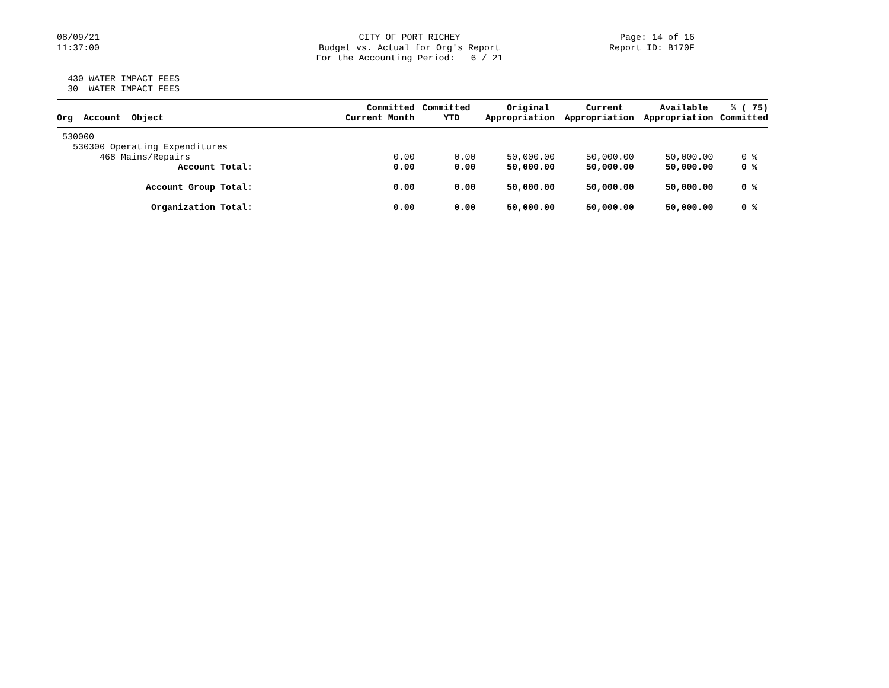08/09/21 11:37:00
CITY OF PORT RICHEY Budget vs. Actual for Org's Report For the Accounting Period: 6 / 21
Page: 14 of 16 Report ID: B170F
430 WATER IMPACT FEES 30 WATER IMPACT FEES
| Org Account Object | Committed Current Month | Committed YTD | Original Appropriation | Current Appropriation | Available Appropriation | % ( 75) Committed |
| --- | --- | --- | --- | --- | --- | --- |
| 530000 | | | | | | |
| 530300 Operating Expenditures | | | | | | |
| 468 Mains/Repairs | 0.00 | 0.00 | 50,000.00 | 50,000.00 | 50,000.00 | 0 % |
| Account Total: | 0.00 | 0.00 | 50,000.00 | 50,000.00 | 50,000.00 | 0 % |
| Account Group Total: | 0.00 | 0.00 | 50,000.00 | 50,000.00 | 50,000.00 | 0 % |
| Organization Total: | 0.00 | 0.00 | 50,000.00 | 50,000.00 | 50,000.00 | 0 % |